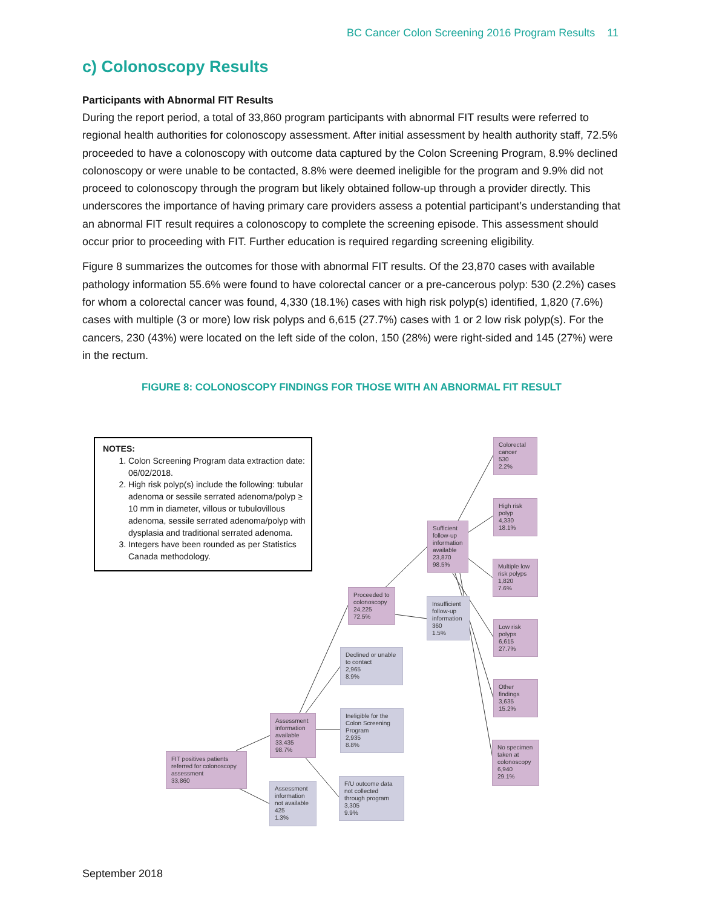BC Cancer Colon Screening 2016 Program Results 11
c) Colonoscopy Results
Participants with Abnormal FIT Results
During the report period, a total of 33,860 program participants with abnormal FIT results were referred to regional health authorities for colonoscopy assessment. After initial assessment by health authority staff, 72.5% proceeded to have a colonoscopy with outcome data captured by the Colon Screening Program, 8.9% declined colonoscopy or were unable to be contacted, 8.8% were deemed ineligible for the program and 9.9% did not proceed to colonoscopy through the program but likely obtained follow-up through a provider directly. This underscores the importance of having primary care providers assess a potential participant’s understanding that an abnormal FIT result requires a colonoscopy to complete the screening episode. This assessment should occur prior to proceeding with FIT. Further education is required regarding screening eligibility.
Figure 8 summarizes the outcomes for those with abnormal FIT results. Of the 23,870 cases with available pathology information 55.6% were found to have colorectal cancer or a pre-cancerous polyp: 530 (2.2%) cases for whom a colorectal cancer was found, 4,330 (18.1%) cases with high risk polyp(s) identified, 1,820 (7.6%) cases with multiple (3 or more) low risk polyps and 6,615 (27.7%) cases with 1 or 2 low risk polyp(s). For the cancers, 230 (43%) were located on the left side of the colon, 150 (28%) were right-sided and 145 (27%) were in the rectum.
FIGURE 8: COLONOSCOPY FINDINGS FOR THOSE WITH AN ABNORMAL FIT RESULT
NOTES:
1. Colon Screening Program data extraction date: 06/02/2018.
2. High risk polyp(s) include the following: tubular adenoma or sessile serrated adenoma/polyp ≥ 10 mm in diameter, villous or tubulovillous adenoma, sessile serrated adenoma/polyp with dysplasia and traditional serrated adenoma.
3. Integers have been rounded as per Statistics Canada methodology.
FIT positives patients referred for colonoscopy assessment
33,860
Assessment information available
33,435
98.7%
Assessment information not available
425
1.3%
Proceeded to colonoscopy
24,225
72.5%
Declined or unable to contact
2,965
8.9%
Ineligible for the Colon Screening Program
2,935
8.8%
F/U outcome data not collected through program
3,305
9.9%
Sufficient follow-up information available
23,870
98.5%
Insufficient follow-up information
360
1.5%
Colorectal cancer
530
2.2%
High risk polyp
4,330
18.1%
Multiple low risk polyps
1,820
7.6%
Low risk polyps
6,615
27.7%
Other findings
3,635
15.2%
No specimen taken at colonoscopy
6,940
29.1%
September 2018